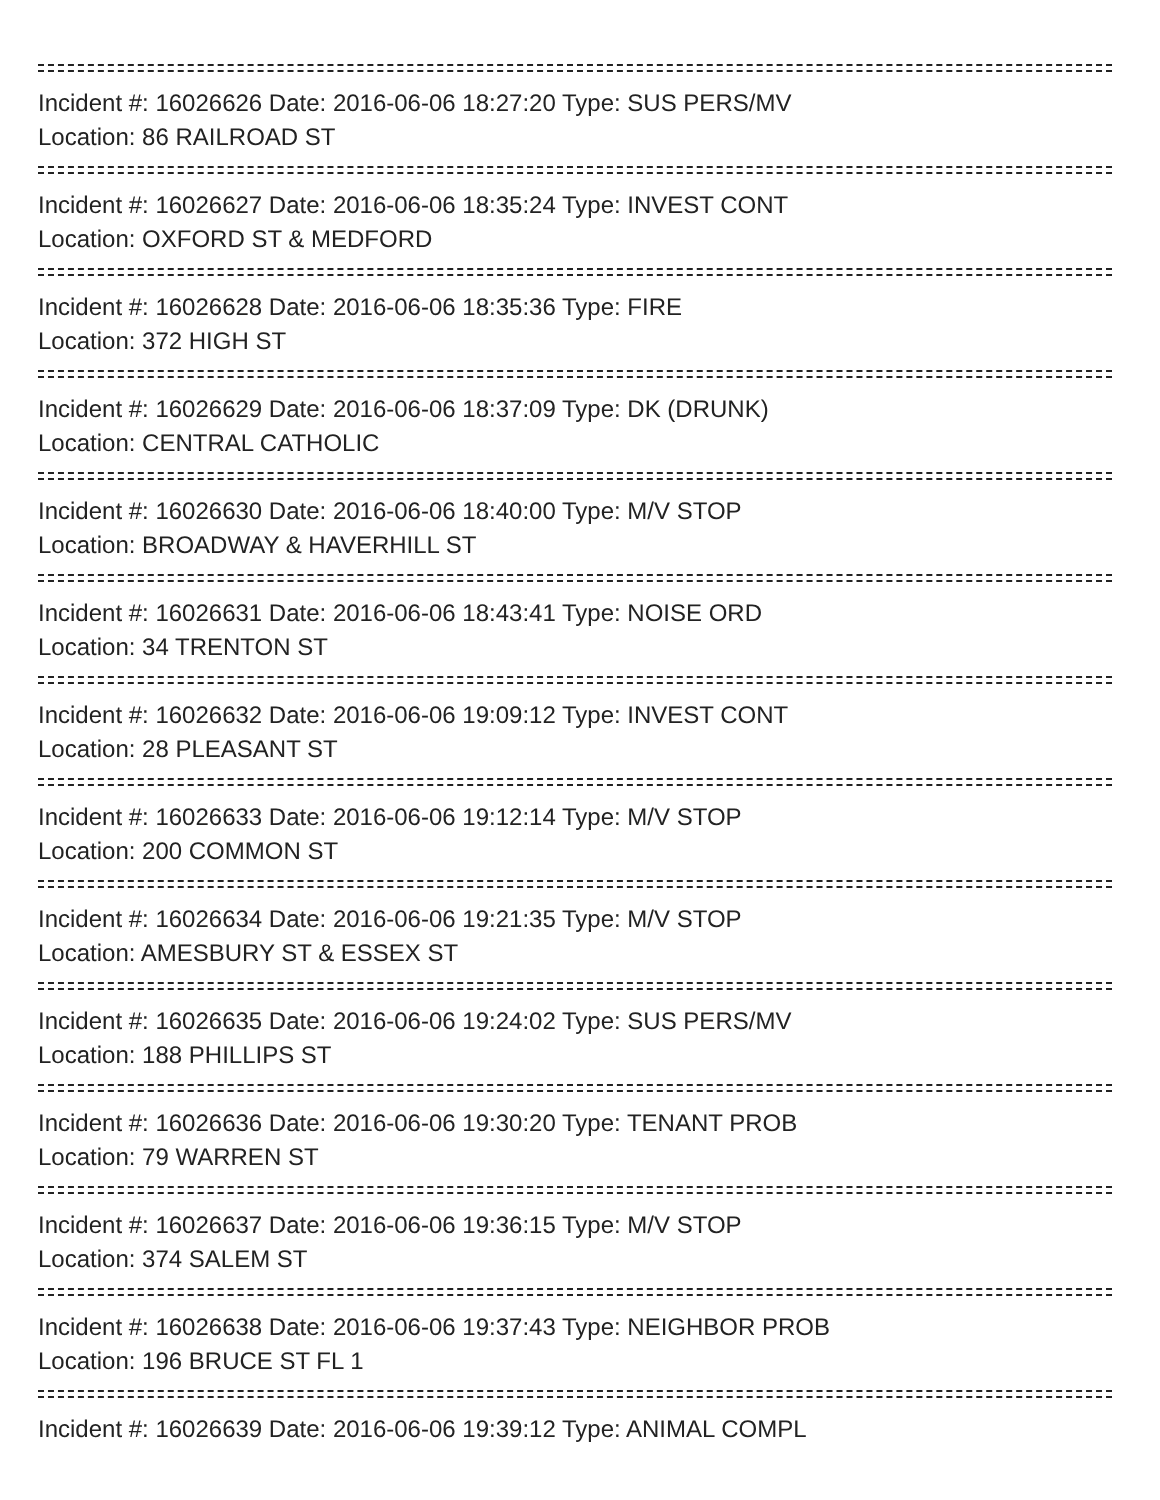Incident #: 16026626 Date: 2016-06-06 18:27:20 Type: SUS PERS/MV
Location: 86 RAILROAD ST
Incident #: 16026627 Date: 2016-06-06 18:35:24 Type: INVEST CONT
Location: OXFORD ST & MEDFORD
Incident #: 16026628 Date: 2016-06-06 18:35:36 Type: FIRE
Location: 372 HIGH ST
Incident #: 16026629 Date: 2016-06-06 18:37:09 Type: DK (DRUNK)
Location: CENTRAL CATHOLIC
Incident #: 16026630 Date: 2016-06-06 18:40:00 Type: M/V STOP
Location: BROADWAY & HAVERHILL ST
Incident #: 16026631 Date: 2016-06-06 18:43:41 Type: NOISE ORD
Location: 34 TRENTON ST
Incident #: 16026632 Date: 2016-06-06 19:09:12 Type: INVEST CONT
Location: 28 PLEASANT ST
Incident #: 16026633 Date: 2016-06-06 19:12:14 Type: M/V STOP
Location: 200 COMMON ST
Incident #: 16026634 Date: 2016-06-06 19:21:35 Type: M/V STOP
Location: AMESBURY ST & ESSEX ST
Incident #: 16026635 Date: 2016-06-06 19:24:02 Type: SUS PERS/MV
Location: 188 PHILLIPS ST
Incident #: 16026636 Date: 2016-06-06 19:30:20 Type: TENANT PROB
Location: 79 WARREN ST
Incident #: 16026637 Date: 2016-06-06 19:36:15 Type: M/V STOP
Location: 374 SALEM ST
Incident #: 16026638 Date: 2016-06-06 19:37:43 Type: NEIGHBOR PROB
Location: 196 BRUCE ST FL 1
Incident #: 16026639 Date: 2016-06-06 19:39:12 Type: ANIMAL COMPL